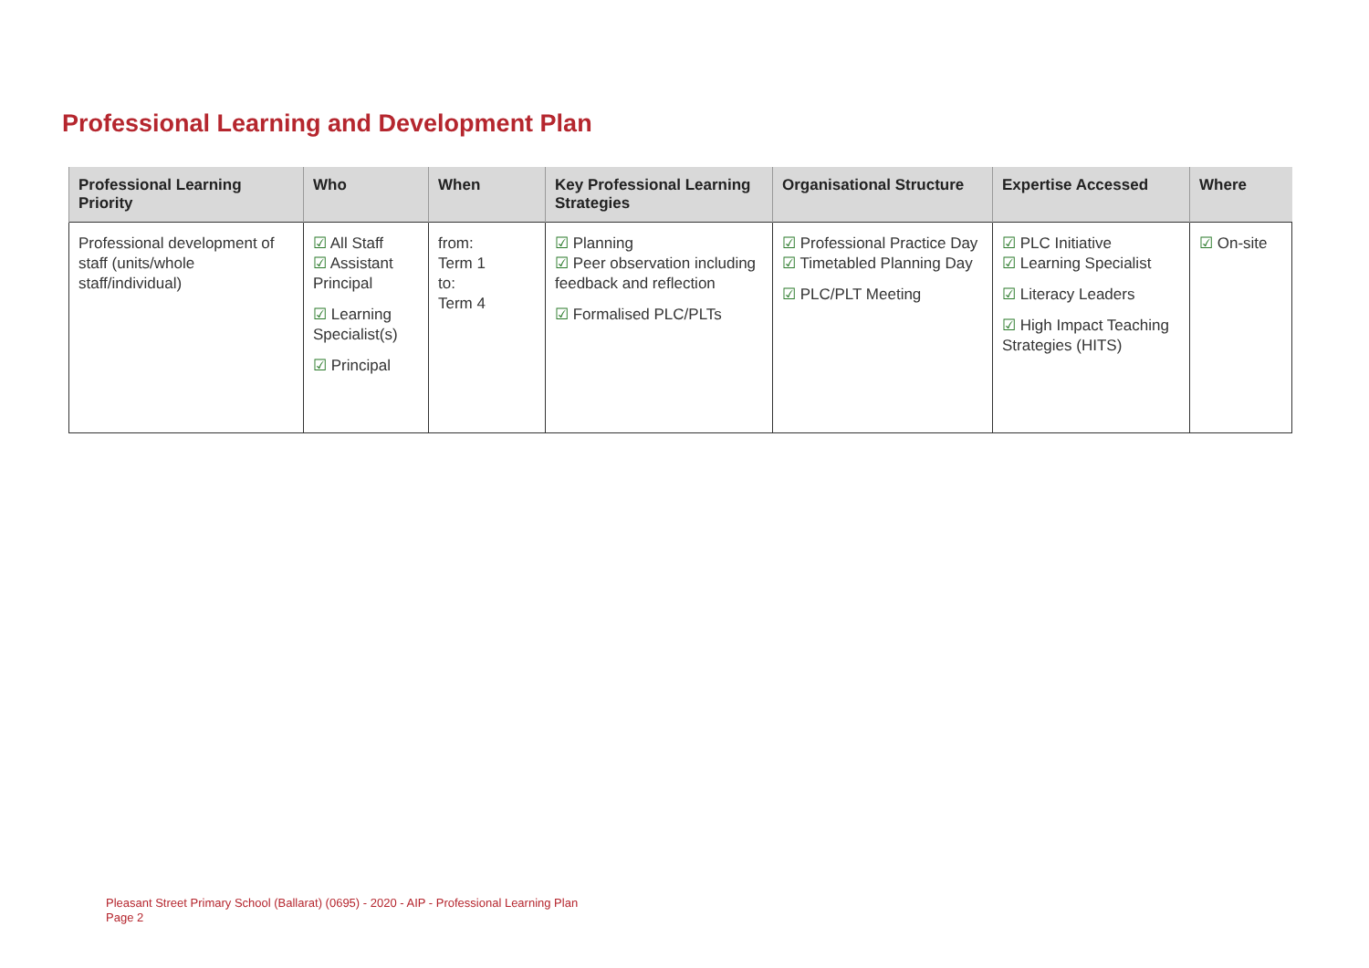Professional Learning and Development Plan
| Professional Learning Priority | Who | When | Key Professional Learning Strategies | Organisational Structure | Expertise Accessed | Where |
| --- | --- | --- | --- | --- | --- | --- |
| Professional development of staff (units/whole staff/individual) | ☑ All Staff ☑ Assistant Principal ☑ Learning Specialist(s) ☑ Principal | from: Term 1 to: Term 4 | ☑ Planning ☑ Peer observation including feedback and reflection ☑ Formalised PLC/PLTs | ☑ Professional Practice Day ☑ Timetabled Planning Day ☑ PLC/PLT Meeting | ☑ PLC Initiative ☑ Learning Specialist ☑ Literacy Leaders ☑ High Impact Teaching Strategies (HITS) | ☑ On-site |
Pleasant Street Primary School (Ballarat) (0695) - 2020 - AIP - Professional Learning Plan
Page 2